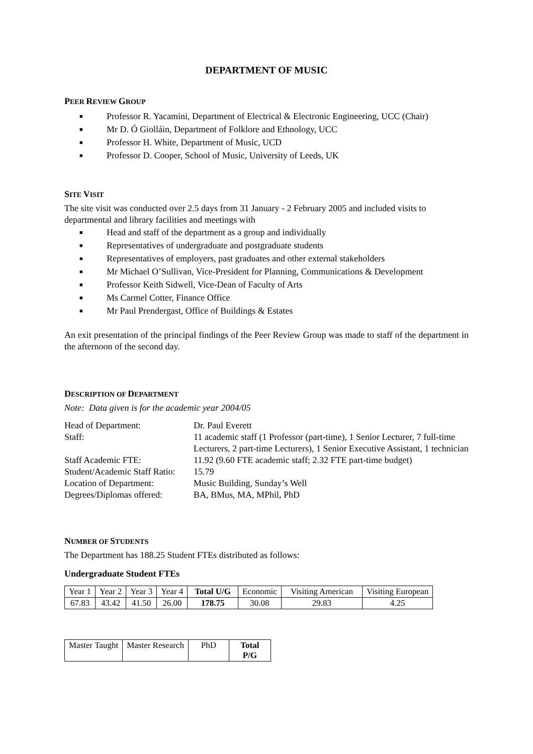DEPARTMENT OF MUSIC
PEER REVIEW GROUP
■ Professor R. Yacamini, Department of Electrical & Electronic Engineering, UCC (Chair)
■ Mr D. Ó Giolláin, Department of Folklore and Ethnology, UCC
■ Professor H. White, Department of Music, UCD
■ Professor D. Cooper, School of Music, University of Leeds, UK
SITE VISIT
The site visit was conducted over 2.5 days from 31 January - 2 February 2005 and included visits to departmental and library facilities and meetings with
■ Head and staff of the department as a group and individually
■ Representatives of undergraduate and postgraduate students
■ Representatives of employers, past graduates and other external stakeholders
■ Mr Michael O’Sullivan, Vice-President for Planning, Communications & Development
■ Professor Keith Sidwell, Vice-Dean of Faculty of Arts
■ Ms Carmel Cotter, Finance Office
■ Mr Paul Prendergast, Office of Buildings & Estates
An exit presentation of the principal findings of the Peer Review Group was made to staff of the department in the afternoon of the second day.
DESCRIPTION OF DEPARTMENT
Note: Data given is for the academic year 2004/05
| Head of Department: | Dr. Paul Everett |
| Staff: | 11 academic staff (1 Professor (part-time), 1 Senior Lecturer, 7 full-time Lecturers, 2 part-time Lecturers), 1 Senior Executive Assistant, 1 technician |
| Staff Academic FTE: | 11.92 (9.60 FTE academic staff; 2.32 FTE part-time budget) |
| Student/Academic Staff Ratio: | 15.79 |
| Location of Department: | Music Building, Sunday’s Well |
| Degrees/Diplomas offered: | BA, BMus, MA, MPhil, PhD |
NUMBER OF STUDENTS
The Department has 188.25 Student FTEs distributed as follows:
Undergraduate Student FTEs
| Year 1 | Year 2 | Year 3 | Year 4 | Total U/G | Economic | Visiting American | Visiting European |
| 67.83 | 43.42 | 41.50 | 26.00 | 178.75 | 30.08 | 29.83 | 4.25 |
| Master Taught | Master Research | PhD | Total P/G |